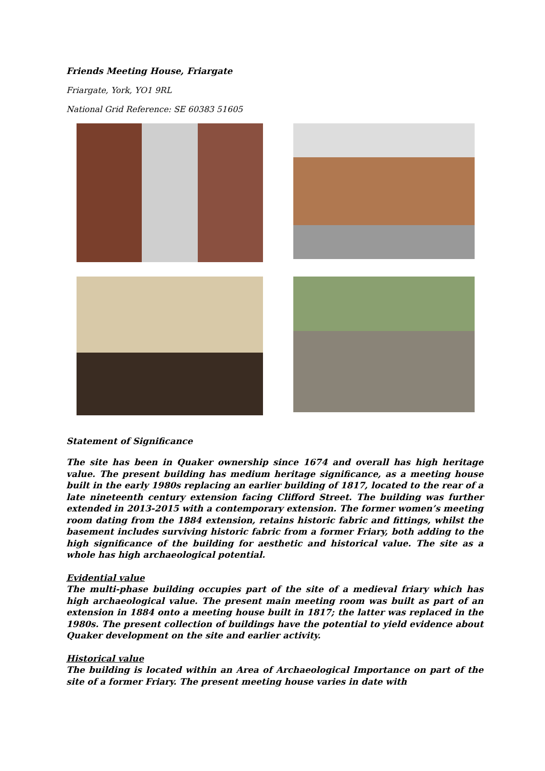Friends Meeting House, Friargate
Friargate, York, YO1 9RL
National Grid Reference: SE 60383 51605
Statement of Significance
The site has been in Quaker ownership since 1674 and overall has high heritage value. The present building has medium heritage significance, as a meeting house built in the early 1980s replacing an earlier building of 1817, located to the rear of a late nineteenth century extension facing Clifford Street. The building was further extended in 2013-2015 with a contemporary extension. The former women’s meeting room dating from the 1884 extension, retains historic fabric and fittings, whilst the basement includes surviving historic fabric from a former Friary, both adding to the high significance of the building for aesthetic and historical value. The site as a whole has high archaeological potential.
Evidential value
The multi-phase building occupies part of the site of a medieval friary which has high archaeological value. The present main meeting room was built as part of an extension in 1884 onto a meeting house built in 1817; the latter was replaced in the 1980s. The present collection of buildings have the potential to yield evidence about Quaker development on the site and earlier activity.
Historical value
The building is located within an Area of Archaeological Importance on part of the site of a former Friary. The present meeting house varies in date with